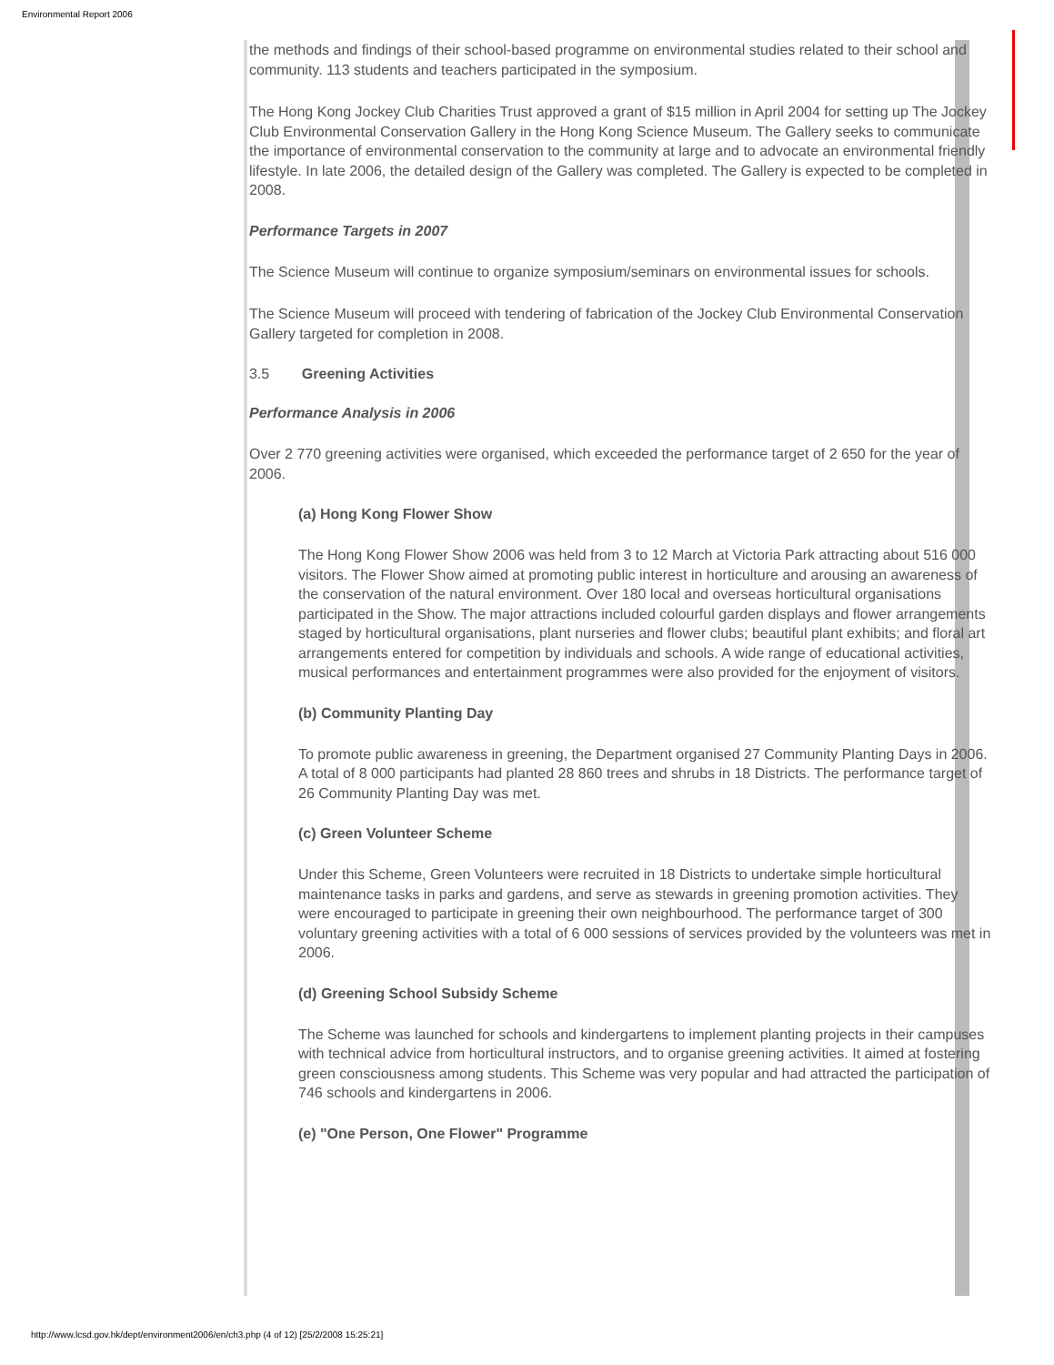Environmental Report 2006
the methods and findings of their school-based programme on environmental studies related to their school and community. 113 students and teachers participated in the symposium.
The Hong Kong Jockey Club Charities Trust approved a grant of $15 million in April 2004 for setting up The Jockey Club Environmental Conservation Gallery in the Hong Kong Science Museum. The Gallery seeks to communicate the importance of environmental conservation to the community at large and to advocate an environmental friendly lifestyle. In late 2006, the detailed design of the Gallery was completed. The Gallery is expected to be completed in 2008.
Performance Targets in 2007
The Science Museum will continue to organize symposium/seminars on environmental issues for schools.
The Science Museum will proceed with tendering of fabrication of the Jockey Club Environmental Conservation Gallery targeted for completion in 2008.
3.5 Greening Activities
Performance Analysis in 2006
Over 2 770 greening activities were organised, which exceeded the performance target of 2 650 for the year of 2006.
(a) Hong Kong Flower Show
The Hong Kong Flower Show 2006 was held from 3 to 12 March at Victoria Park attracting about 516 000 visitors. The Flower Show aimed at promoting public interest in horticulture and arousing an awareness of the conservation of the natural environment. Over 180 local and overseas horticultural organisations participated in the Show. The major attractions included colourful garden displays and flower arrangements staged by horticultural organisations, plant nurseries and flower clubs; beautiful plant exhibits; and floral art arrangements entered for competition by individuals and schools. A wide range of educational activities, musical performances and entertainment programmes were also provided for the enjoyment of visitors.
(b) Community Planting Day
To promote public awareness in greening, the Department organised 27 Community Planting Days in 2006. A total of 8 000 participants had planted 28 860 trees and shrubs in 18 Districts. The performance target of 26 Community Planting Day was met.
(c) Green Volunteer Scheme
Under this Scheme, Green Volunteers were recruited in 18 Districts to undertake simple horticultural maintenance tasks in parks and gardens, and serve as stewards in greening promotion activities. They were encouraged to participate in greening their own neighbourhood. The performance target of 300 voluntary greening activities with a total of 6 000 sessions of services provided by the volunteers was met in 2006.
(d) Greening School Subsidy Scheme
The Scheme was launched for schools and kindergartens to implement planting projects in their campuses with technical advice from horticultural instructors, and to organise greening activities. It aimed at fostering green consciousness among students. This Scheme was very popular and had attracted the participation of 746 schools and kindergartens in 2006.
(e) "One Person, One Flower" Programme
http://www.lcsd.gov.hk/dept/environment2006/en/ch3.php (4 of 12) [25/2/2008 15:25:21]